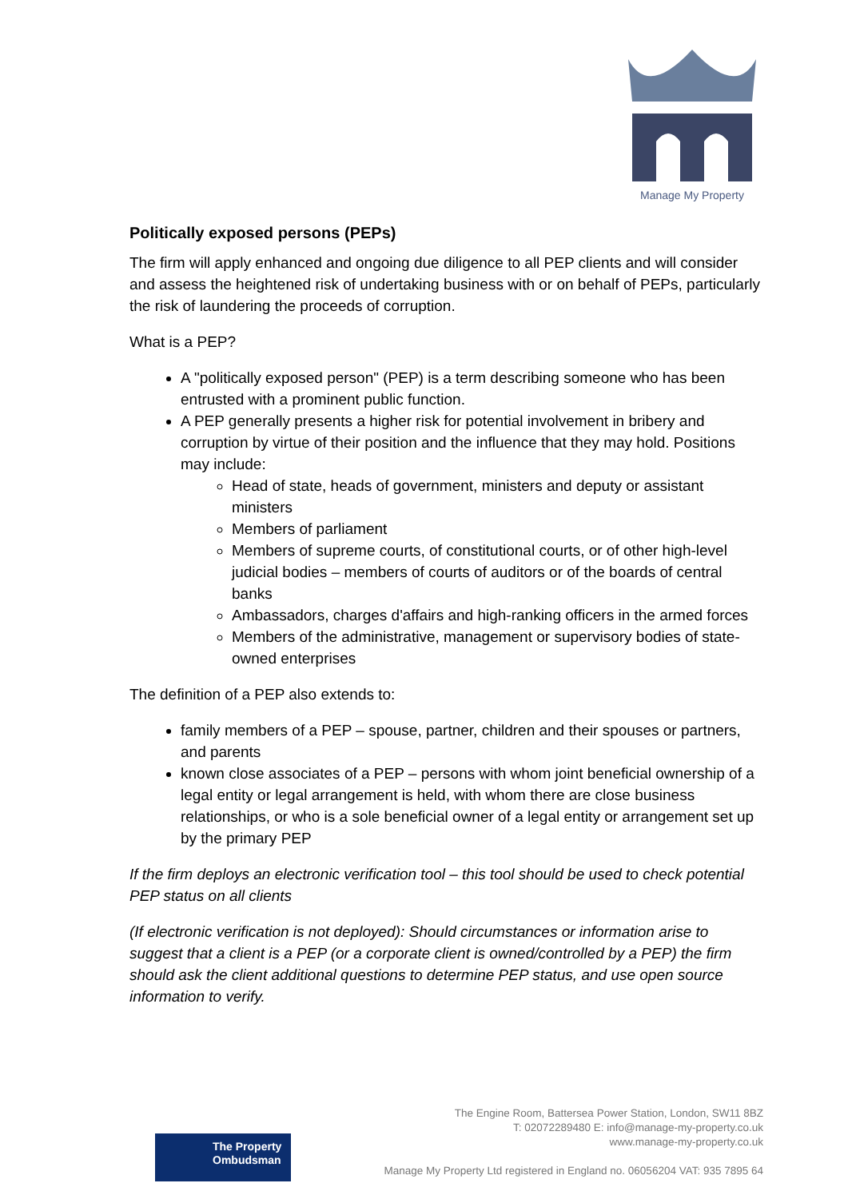Manage My Property
Politically exposed persons (PEPs)
The firm will apply enhanced and ongoing due diligence to all PEP clients and will consider and assess the heightened risk of undertaking business with or on behalf of PEPs, particularly the risk of laundering the proceeds of corruption.
What is a PEP?
A "politically exposed person" (PEP) is a term describing someone who has been entrusted with a prominent public function.
A PEP generally presents a higher risk for potential involvement in bribery and corruption by virtue of their position and the influence that they may hold. Positions may include:
Head of state, heads of government, ministers and deputy or assistant ministers
Members of parliament
Members of supreme courts, of constitutional courts, or of other high-level judicial bodies – members of courts of auditors or of the boards of central banks
Ambassadors, charges d'affairs and high-ranking officers in the armed forces
Members of the administrative, management or supervisory bodies of state-owned enterprises
The definition of a PEP also extends to:
family members of a PEP – spouse, partner, children and their spouses or partners, and parents
known close associates of a PEP – persons with whom joint beneficial ownership of a legal entity or legal arrangement is held, with whom there are close business relationships, or who is a sole beneficial owner of a legal entity or arrangement set up by the primary PEP
If the firm deploys an electronic verification tool – this tool should be used to check potential PEP status on all clients
(If electronic verification is not deployed): Should circumstances or information arise to suggest that a client is a PEP (or a corporate client is owned/controlled by a PEP) the firm should ask the client additional questions to determine PEP status, and use open source information to verify.
The Property
Ombudsman
The Engine Room, Battersea Power Station, London, SW11 8BZ
T: 02072289480 E: info@manage-my-property.co.uk
www.manage-my-property.co.uk
Manage My Property Ltd registered in England no. 06056204 VAT: 935 7895 64